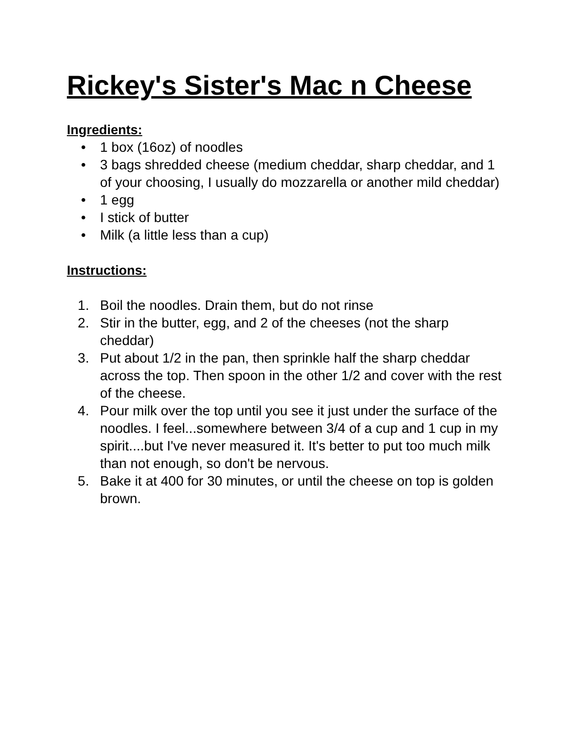Rickey's Sister's Mac n Cheese
Ingredients:
• 1 box (16oz) of noodles
• 3 bags shredded cheese (medium cheddar, sharp cheddar, and 1 of your choosing, I usually do mozzarella or another mild cheddar)
• 1 egg
• I stick of butter
• Milk (a little less than a cup)
Instructions:
1. Boil the noodles. Drain them, but do not rinse
2. Stir in the butter, egg, and 2 of the cheeses (not the sharp cheddar)
3. Put about 1/2 in the pan, then sprinkle half the sharp cheddar across the top. Then spoon in the other 1/2 and cover with the rest of the cheese.
4. Pour milk over the top until you see it just under the surface of the noodles. I feel...somewhere between 3/4 of a cup and 1 cup in my spirit....but I've never measured it. It's better to put too much milk than not enough, so don't be nervous.
5. Bake it at 400 for 30 minutes, or until the cheese on top is golden brown.